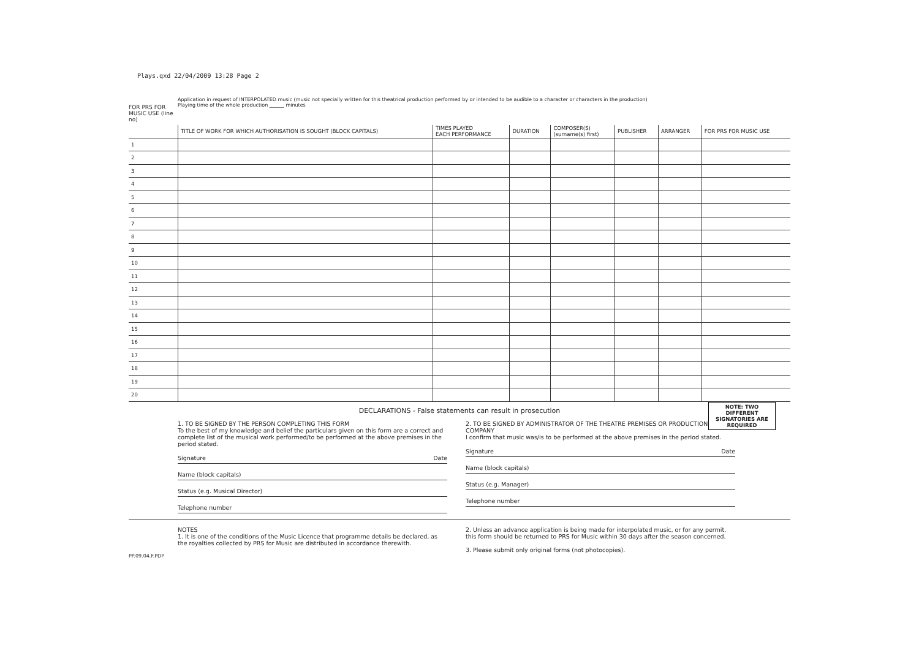Plays.qxd 22/04/2009 13:28 Page 2
FOR PRS FOR MUSIC USE (line no)
Application in request of INTERPOLATED music (music not specially written for this theatrical production performed by or intended to be audible to a character or characters in the production)
Playing time of the whole production ______ minutes
| | TITLE OF WORK FOR WHICH AUTHORISATION IS SOUGHT (BLOCK CAPITALS) | TIMES PLAYED EACH PERFORMANCE | DURATION | COMPOSER(S) (surname(s) first) | PUBLISHER | ARRANGER | FOR PRS FOR MUSIC USE |
| --- | --- | --- | --- | --- | --- | --- | --- |
| 1 | | | | | | | |
| 2 | | | | | | | |
| 3 | | | | | | | |
| 4 | | | | | | | |
| 5 | | | | | | | |
| 6 | | | | | | | |
| 7 | | | | | | | |
| 8 | | | | | | | |
| 9 | | | | | | | |
| 10 | | | | | | | |
| 11 | | | | | | | |
| 12 | | | | | | | |
| 13 | | | | | | | |
| 14 | | | | | | | |
| 15 | | | | | | | |
| 16 | | | | | | | |
| 17 | | | | | | | |
| 18 | | | | | | | |
| 19 | | | | | | | |
| 20 | | | | | | | |
DECLARATIONS - False statements can result in prosecution
NOTE: TWO DIFFERENT SIGNATORIES ARE REQUIRED
1. TO BE SIGNED BY THE PERSON COMPLETING THIS FORM
To the best of my knowledge and belief the particulars given on this form are a correct and complete list of the musical work performed/to be performed at the above premises in the period stated.
Signature Date
Name (block capitals)
Status (e.g. Musical Director)
Telephone number
2. TO BE SIGNED BY ADMINISTRATOR OF THE THEATRE PREMISES OR PRODUCTION COMPANY
I confirm that music was/is to be performed at the above premises in the period stated.
Signature Date
Name (block capitals)
Status (e.g. Manager)
Telephone number
NOTES
1. It is one of the conditions of the Music Licence that programme details be declared, as the royalties collected by PRS for Music are distributed in accordance therewith.
2. Unless an advance application is being made for interpolated music, or for any permit, this form should be returned to PRS for Music within 30 days after the season concerned.
3. Please submit only original forms (not photocopies).
PP.09.04.F.PDP